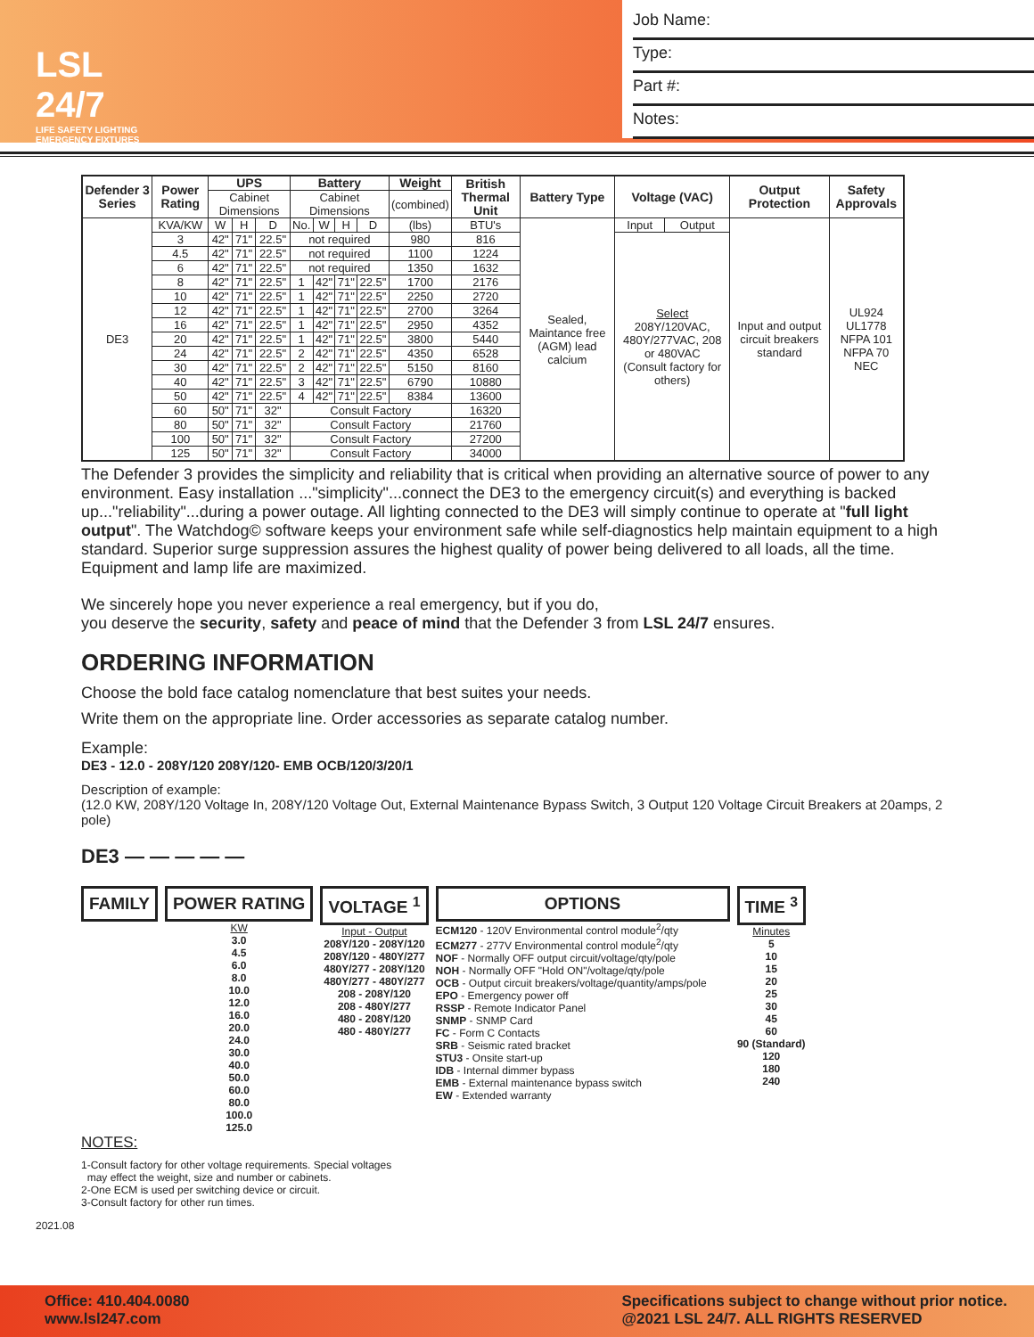LSL 24/7
LIFE SAFETY LIGHTING EMERGENCY FIXTURES
Job Name:
Type:
Part #:
Notes:
| Defender 3 Series | Power Rating | UPS | | | Battery | | | | Weight | British Thermal Unit | Battery Type | Voltage (VAC) | | Output Protection | Safety Approvals |
| --- | --- | --- | --- | --- | --- | --- | --- | --- | --- | --- | --- | --- | --- | --- | --- |
| | | Cabinet Dimensions | | | Cabinet Dimensions | | | | (combined) | | | | | | |
| DE3 | KVA/KW | W | H | D | No. | W | H | D | (lbs) | BTU's | Sealed, Maintance free (AGM) lead calcium | Input | Output | Input and output circuit breakers standard | UL924 UL1778 NFPA 101 NFPA 70 NEC |
| | 3 | 42" | 71" | 22.5" | not required | | | | 980 | 816 | | Select 208Y/120VAC, 480Y/277VAC, 208 or 480VAC (Consult factory for others) | | | |
| | 4.5 | 42" | 71" | 22.5" | not required | | | | 1100 | 1224 | | | | | |
| | 6 | 42" | 71" | 22.5" | not required | | | | 1350 | 1632 | | | | | |
| | 8 | 42" | 71" | 22.5" | 1 | 42" | 71" | 22.5" | 1700 | 2176 | | | | | |
| | 10 | 42" | 71" | 22.5" | 1 | 42" | 71" | 22.5" | 2250 | 2720 | | | | | |
| | 12 | 42" | 71" | 22.5" | 1 | 42" | 71" | 22.5" | 2700 | 3264 | | | | | |
| | 16 | 42" | 71" | 22.5" | 1 | 42" | 71" | 22.5" | 2950 | 4352 | | | | | |
| | 20 | 42" | 71" | 22.5" | 1 | 42" | 71" | 22.5" | 3800 | 5440 | | | | | |
| | 24 | 42" | 71" | 22.5" | 2 | 42" | 71" | 22.5" | 4350 | 6528 | | | | | |
| | 30 | 42" | 71" | 22.5" | 2 | 42" | 71" | 22.5" | 5150 | 8160 | | | | | |
| | 40 | 42" | 71" | 22.5" | 3 | 42" | 71" | 22.5" | 6790 | 10880 | | | | | |
| | 50 | 42" | 71" | 22.5" | 4 | 42" | 71" | 22.5" | 8384 | 13600 | | | | | |
| | 60 | 50" | 71" | 32" | Consult Factory | | | | | 16320 | | | | | |
| | 80 | 50" | 71" | 32" | Consult Factory | | | | | 21760 | | | | | |
| | 100 | 50" | 71" | 32" | Consult Factory | | | | | 27200 | | | | | |
| | 125 | 50" | 71" | 32" | Consult Factory | | | | | 34000 | | | | | |
The Defender 3 provides the simplicity and reliability that is critical when providing an alternative source of power to any environment. Easy installation ..."simplicity"...connect the DE3 to the emergency circuit(s) and everything is backed up..."reliability"...during a power outage. All lighting connected to the DE3 will simply continue to operate at "full light output". The Watchdog© software keeps your environment safe while self-diagnostics help maintain equipment to a high standard. Superior surge suppression assures the highest quality of power being delivered to all loads, all the time. Equipment and lamp life are maximized.
We sincerely hope you never experience a real emergency, but if you do,
you deserve the security, safety and peace of mind that the Defender 3 from LSL 24/7 ensures.
ORDERING INFORMATION
Choose the bold face catalog nomenclature that best suites your needs.
Write them on the appropriate line. Order accessories as separate catalog number.
Example:
DE3 - 12.0 - 208Y/120 208Y/120- EMB OCB/120/3/20/1
Description of example:
(12.0 KW, 208Y/120 Voltage In, 208Y/120 Voltage Out, External Maintenance Bypass Switch, 3 Output 120 Voltage Circuit Breakers at 20amps, 2 pole)
DE3 — — — — —
FAMILY POWER RATING
KW
3.0
4.5
6.0
8.0
10.0
12.0
16.0
20.0
24.0
30.0
40.0
50.0
60.0
80.0
100.0
125.0
VOLTAGE <sup>1</sup>
Input - Output
208Y/120 - 208Y/120
208Y/120 - 480Y/277
480Y/277 - 208Y/120
480Y/277 - 480Y/277
208 - 208Y/120
208 - 480Y/277
480 - 208Y/120
480 - 480Y/277
OPTIONS
ECM120 - 120V Environmental control module<sup>2</sup>/qty
ECM277 - 277V Environmental control module<sup>2</sup>/qty
NOF - Normally OFF output circuit/voltage/qty/pole
NOH - Normally OFF "Hold ON"/voltage/qty/pole
OCB - Output circuit breakers/voltage/quantity/amps/pole
EPO - Emergency power off
RSSP - Remote Indicator Panel
SNMP - SNMP Card
FC - Form C Contacts
SRB - Seismic rated bracket
STU3 - Onsite start-up
IDB - Internal dimmer bypass
EMB - External maintenance bypass switch
EW - Extended warranty
TIME <sup>3</sup>
Minutes
5
10
15
20
25
30
45
60
90 (Standard)
120
180
240
NOTES:
1-Consult factory for other voltage requirements. Special voltages
may effect the weight, size and number or cabinets.
2-One ECM is used per switching device or circuit.
3-Consult factory for other run times.
2021.08
Office: 410.404.0080
www.lsl247.com
Specifications subject to change without prior notice.
@2021 LSL 24/7. ALL RIGHTS RESERVED